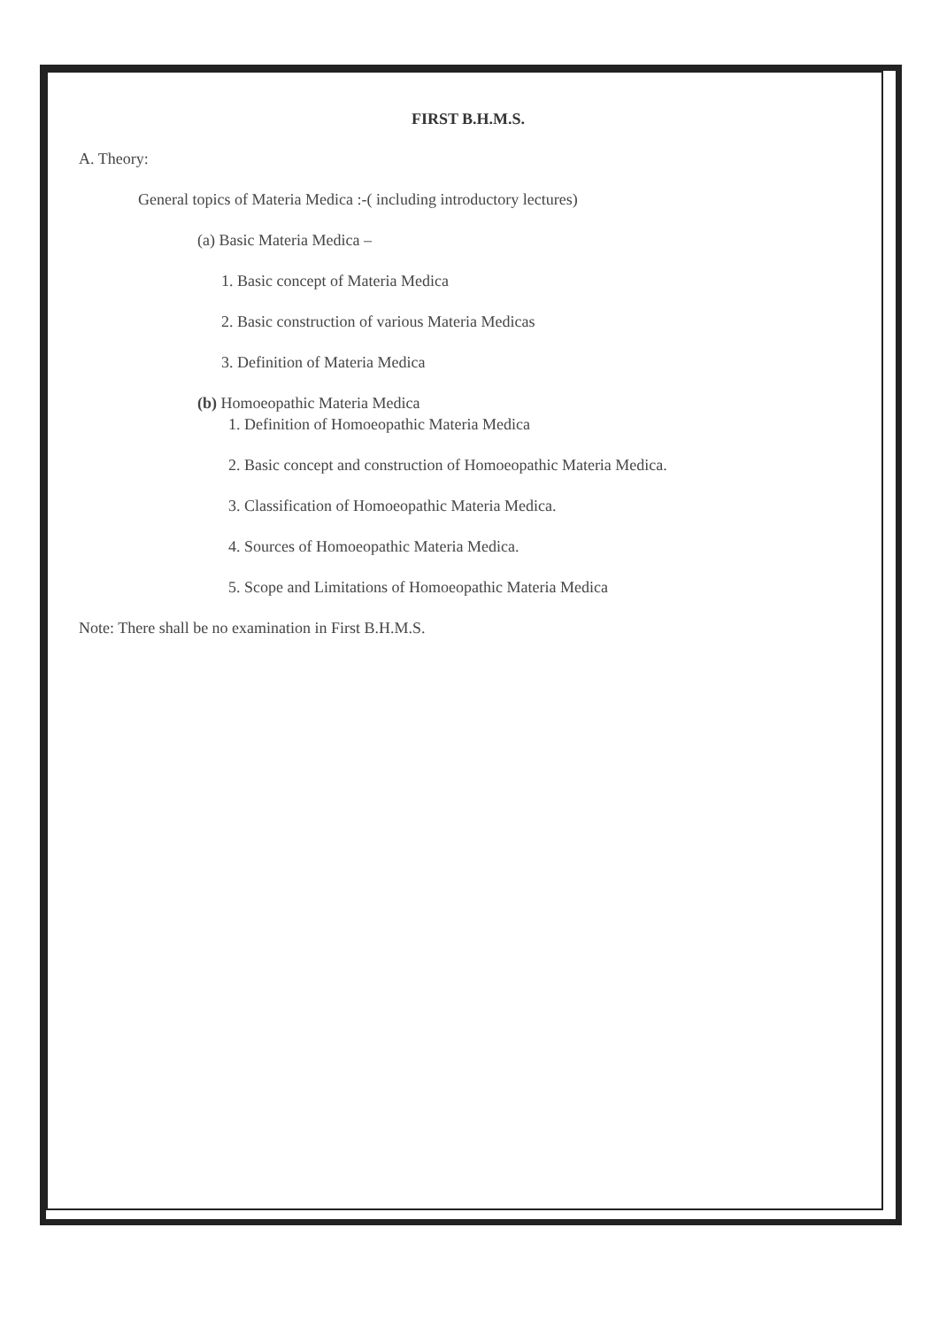FIRST B.H.M.S.
A. Theory:
General topics of Materia Medica :-( including introductory lectures)
(a) Basic Materia Medica –
1. Basic concept of Materia Medica
2. Basic construction of various Materia Medicas
3. Definition of Materia Medica
(b) Homoeopathic Materia Medica
1. Definition of Homoeopathic Materia Medica
2. Basic concept and construction of Homoeopathic Materia Medica.
3. Classification of Homoeopathic Materia Medica.
4. Sources of Homoeopathic Materia Medica.
5. Scope and Limitations of Homoeopathic Materia Medica
Note: There shall be no examination in First B.H.M.S.